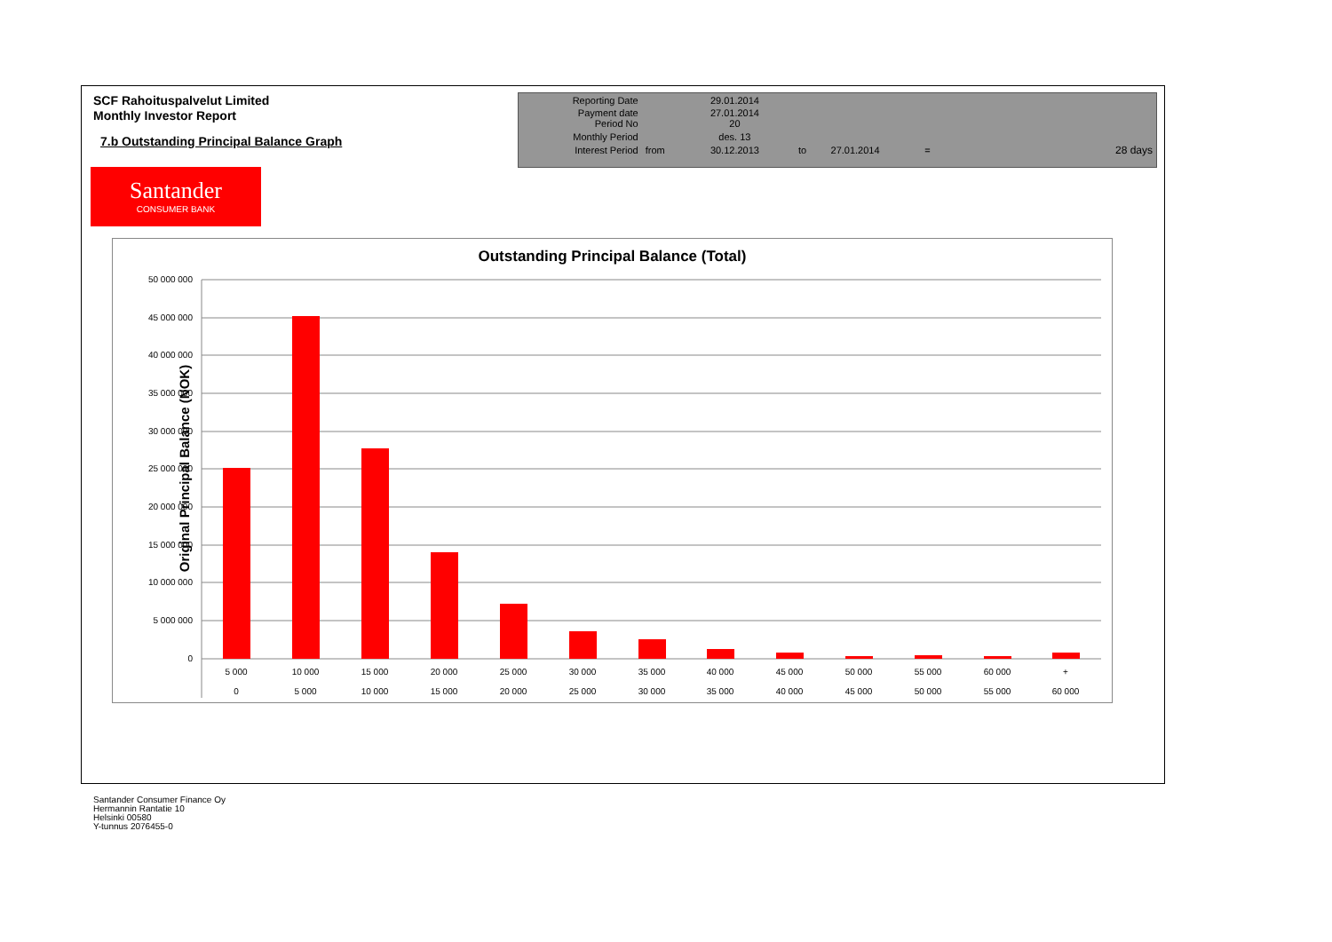SCF Rahoituspalvelut Limited
Monthly Investor Report
7.b Outstanding Principal Balance Graph
| Reporting Date | | 29.01.2014 | | | | |
| Payment date Period No | | 27.01.2014 20 | | | | |
| Monthly Period | | des. 13 | | | | |
| Interest Period | from | 30.12.2013 | to | 27.01.2014 | = | 28 days |
Santander
CONSUMER BANK
Outstanding Principal Balance (Total)
Original Principal Balance (NOK)
50 000 000
45 000 000
40 000 000
35 000 000
30 000 000
25 000 000
20 000 000
15 000 000
10 000 000
5 000 000
0
5 000
10 000
15 000
20 000
25 000
30 000
35 000
40 000
45 000
50 000
55 000
60 000
+
0
5 000
10 000
15 000
20 000
25 000
30 000
35 000
40 000
45 000
50 000
55 000
60 000
Santander Consumer Finance Oy
Hermannin Rantatie 10
Helsinki 00580
Y-tunnus 2076455-0